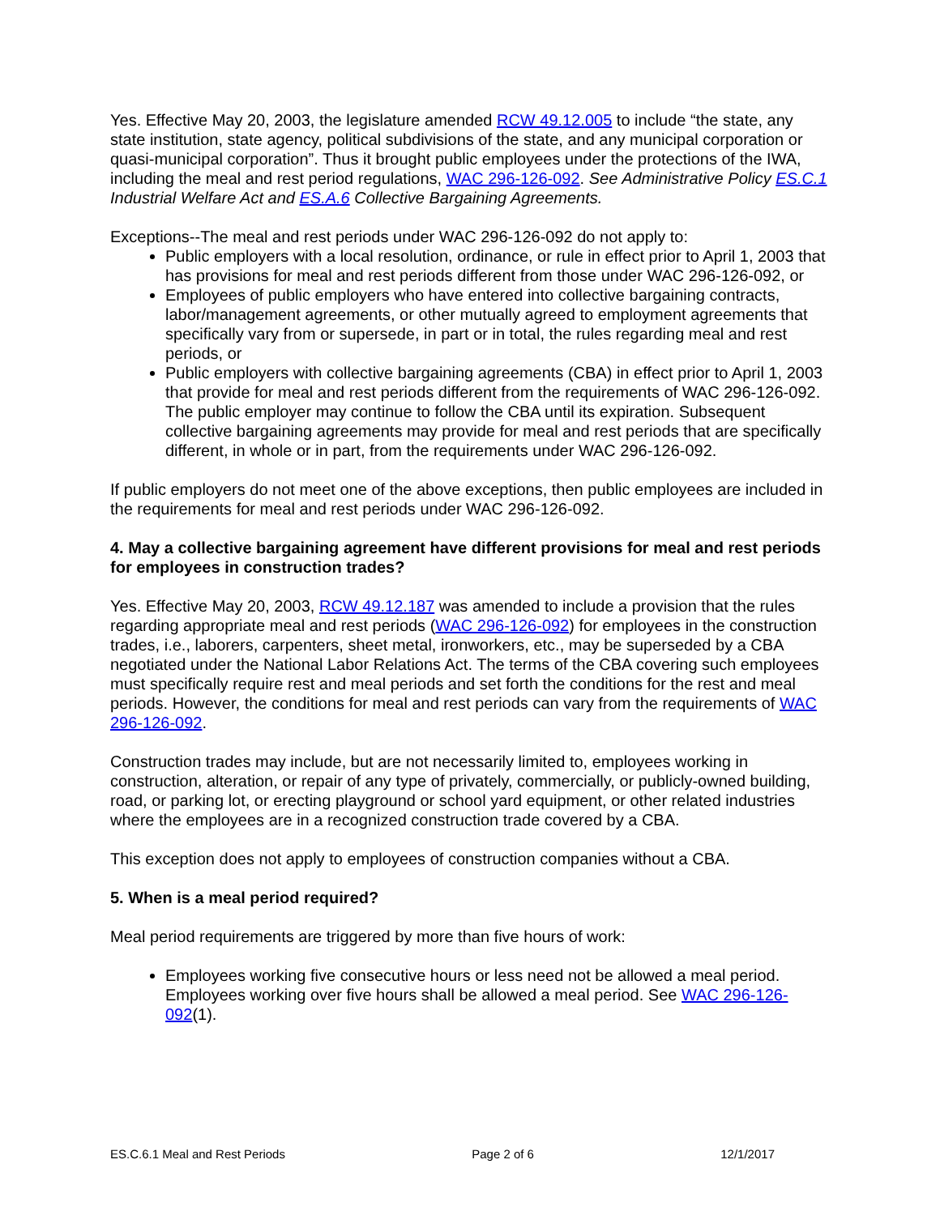Yes. Effective May 20, 2003, the legislature amended RCW 49.12.005 to include “the state, any state institution, state agency, political subdivisions of the state, and any municipal corporation or quasi-municipal corporation”. Thus it brought public employees under the protections of the IWA, including the meal and rest period regulations, WAC 296-126-092. See Administrative Policy ES.C.1 Industrial Welfare Act and ES.A.6 Collective Bargaining Agreements.
Exceptions--The meal and rest periods under WAC 296-126-092 do not apply to:
Public employers with a local resolution, ordinance, or rule in effect prior to April 1, 2003 that has provisions for meal and rest periods different from those under WAC 296-126-092, or
Employees of public employers who have entered into collective bargaining contracts, labor/management agreements, or other mutually agreed to employment agreements that specifically vary from or supersede, in part or in total, the rules regarding meal and rest periods, or
Public employers with collective bargaining agreements (CBA) in effect prior to April 1, 2003 that provide for meal and rest periods different from the requirements of WAC 296-126-092. The public employer may continue to follow the CBA until its expiration. Subsequent collective bargaining agreements may provide for meal and rest periods that are specifically different, in whole or in part, from the requirements under WAC 296-126-092.
If public employers do not meet one of the above exceptions, then public employees are included in the requirements for meal and rest periods under WAC 296-126-092.
4. May a collective bargaining agreement have different provisions for meal and rest periods for employees in construction trades?
Yes. Effective May 20, 2003, RCW 49.12.187 was amended to include a provision that the rules regarding appropriate meal and rest periods (WAC 296-126-092) for employees in the construction trades, i.e., laborers, carpenters, sheet metal, ironworkers, etc., may be superseded by a CBA negotiated under the National Labor Relations Act. The terms of the CBA covering such employees must specifically require rest and meal periods and set forth the conditions for the rest and meal periods. However, the conditions for meal and rest periods can vary from the requirements of WAC 296-126-092.
Construction trades may include, but are not necessarily limited to, employees working in construction, alteration, or repair of any type of privately, commercially, or publicly-owned building, road, or parking lot, or erecting playground or school yard equipment, or other related industries where the employees are in a recognized construction trade covered by a CBA.
This exception does not apply to employees of construction companies without a CBA.
5. When is a meal period required?
Meal period requirements are triggered by more than five hours of work:
Employees working five consecutive hours or less need not be allowed a meal period. Employees working over five hours shall be allowed a meal period. See WAC 296-126-092(1).
ES.C.6.1 Meal and Rest Periods Page 2 of 6 12/1/2017